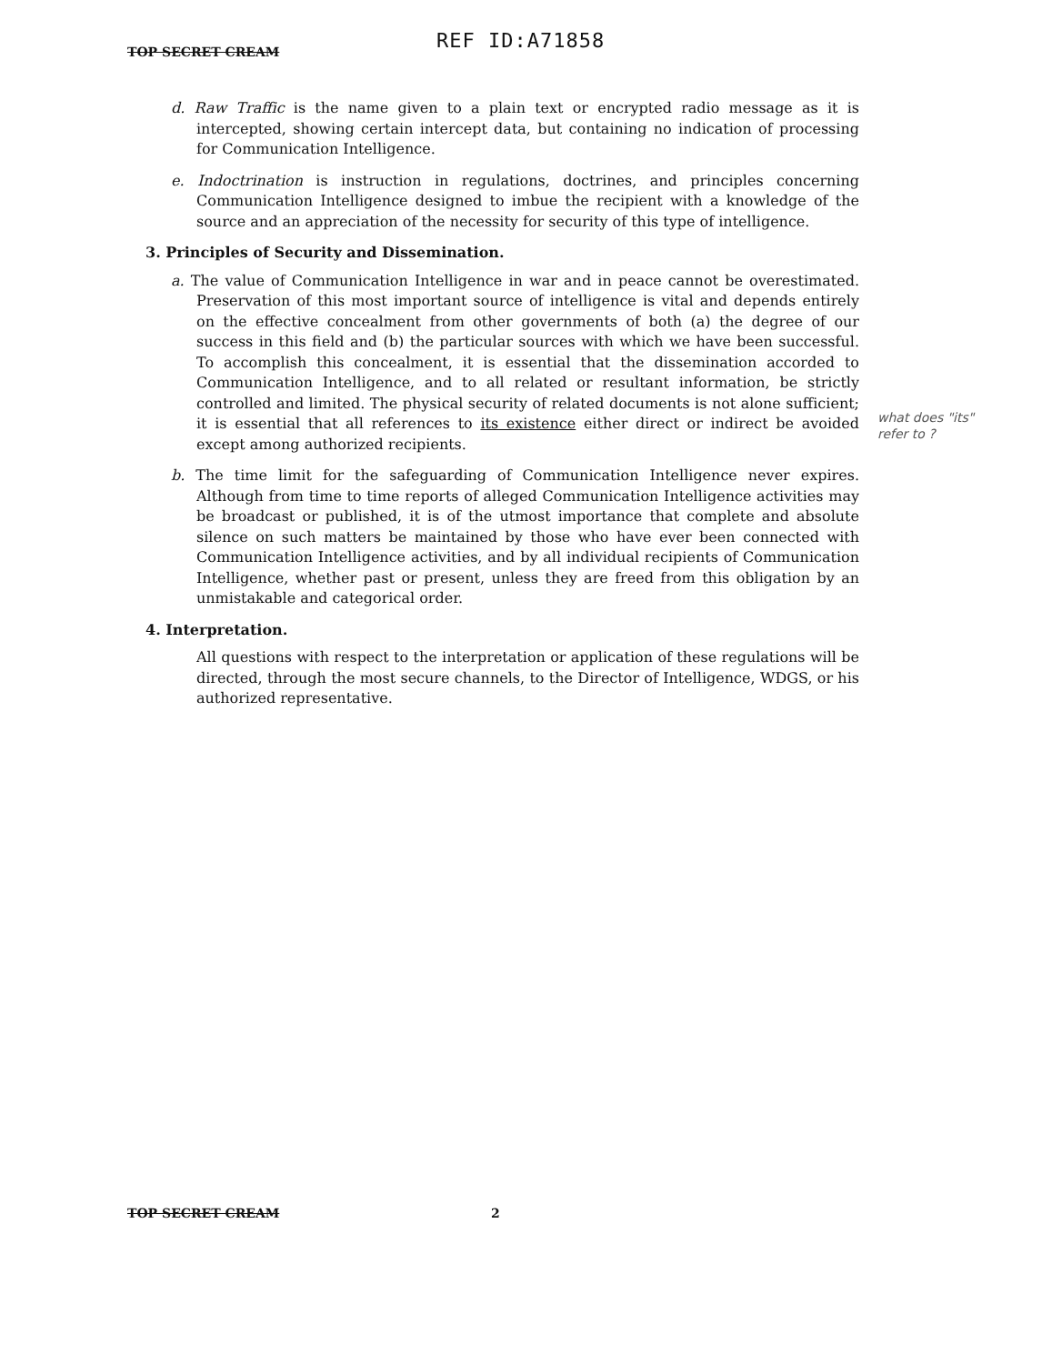TOP SECRET CREAM
REF ID:A71858
d. Raw Traffic is the name given to a plain text or encrypted radio message as it is intercepted, showing certain intercept data, but containing no indication of processing for Communication Intelligence.
e. Indoctrination is instruction in regulations, doctrines, and principles concerning Communication Intelligence designed to imbue the recipient with a knowledge of the source and an appreciation of the necessity for security of this type of intelligence.
3. Principles of Security and Dissemination.
a. The value of Communication Intelligence in war and in peace cannot be overestimated. Preservation of this most important source of intelligence is vital and depends entirely on the effective concealment from other governments of both (a) the degree of our success in this field and (b) the particular sources with which we have been successful. To accomplish this concealment, it is essential that the dissemination accorded to Communication Intelligence, and to all related or resultant information, be strictly controlled and limited. The physical security of related documents is not alone sufficient; it is essential that all references to its existence either direct or indirect be avoided except among authorized recipients.
b. The time limit for the safeguarding of Communication Intelligence never expires. Although from time to time reports of alleged Communication Intelligence activities may be broadcast or published, it is of the utmost importance that complete and absolute silence on such matters be maintained by those who have ever been connected with Communication Intelligence activities, and by all individual recipients of Communication Intelligence, whether past or present, unless they are freed from this obligation by an unmistakable and categorical order.
4. Interpretation.
All questions with respect to the interpretation or application of these regulations will be directed, through the most secure channels, to the Director of Intelligence, WDGS, or his authorized representative.
what does "its" refer to ?
TOP SECRET CREAM 2